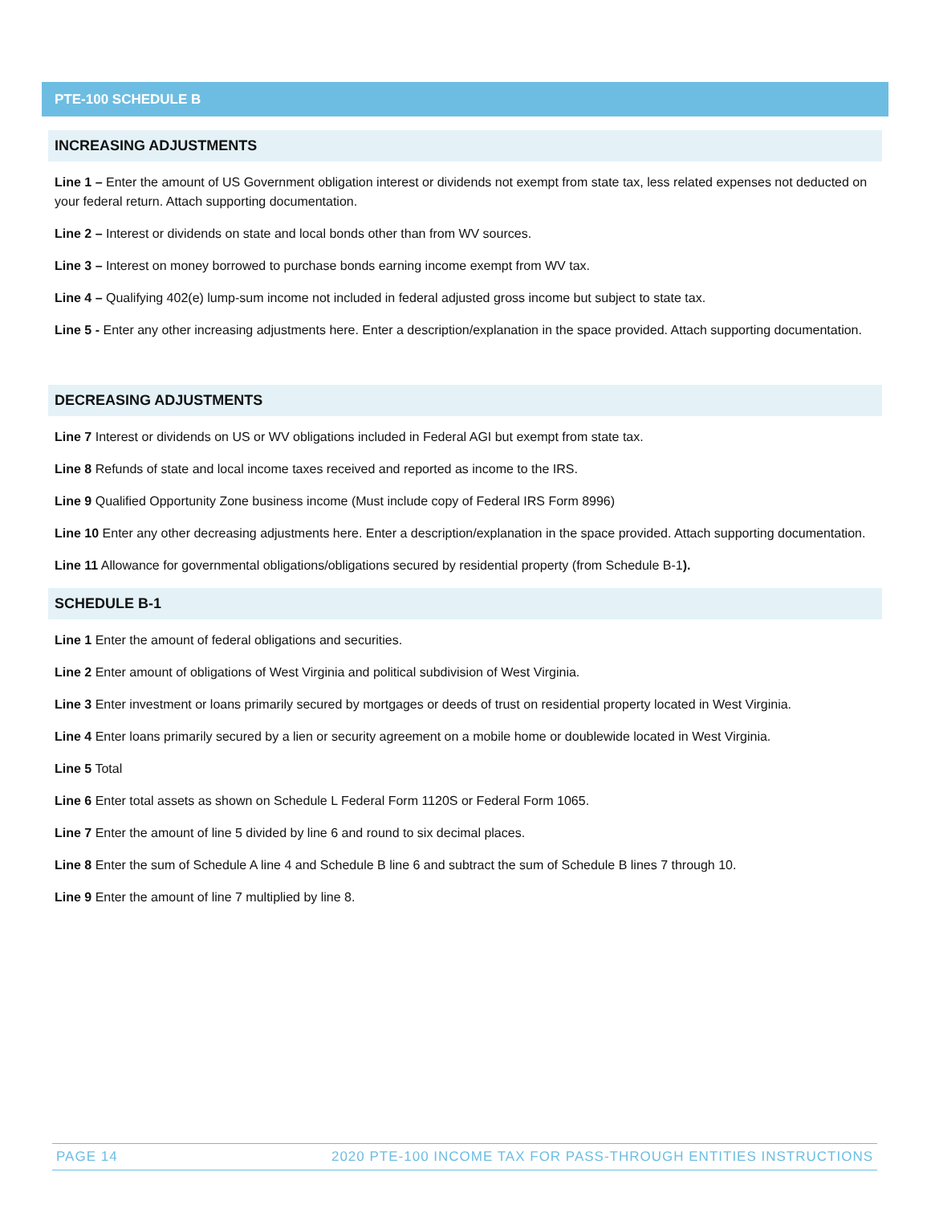PTE-100 SCHEDULE B
INCREASING ADJUSTMENTS
Line 1 – Enter the amount of US Government obligation interest or dividends not exempt from state tax, less related expenses not deducted on your federal return. Attach supporting documentation.
Line 2 – Interest or dividends on state and local bonds other than from WV sources.
Line 3 – Interest on money borrowed to purchase bonds earning income exempt from WV tax.
Line 4 – Qualifying 402(e) lump-sum income not included in federal adjusted gross income but subject to state tax.
Line 5 - Enter any other increasing adjustments here. Enter a description/explanation in the space provided. Attach supporting documentation.
DECREASING ADJUSTMENTS
Line 7 Interest or dividends on US or WV obligations included in Federal AGI but exempt from state tax.
Line 8 Refunds of state and local income taxes received and reported as income to the IRS.
Line 9 Qualified Opportunity Zone business income (Must include copy of Federal IRS Form 8996)
Line 10 Enter any other decreasing adjustments here. Enter a description/explanation in the space provided. Attach supporting documentation.
Line 11 Allowance for governmental obligations/obligations secured by residential property (from Schedule B-1).
SCHEDULE B-1
Line 1 Enter the amount of federal obligations and securities.
Line 2 Enter amount of obligations of West Virginia and political subdivision of West Virginia.
Line 3 Enter investment or loans primarily secured by mortgages or deeds of trust on residential property located in West Virginia.
Line 4 Enter loans primarily secured by a lien or security agreement on a mobile home or doublewide located in West Virginia.
Line 5 Total
Line 6 Enter total assets as shown on Schedule L Federal Form 1120S or Federal Form 1065.
Line 7 Enter the amount of line 5 divided by line 6 and round to six decimal places.
Line 8 Enter the sum of Schedule A line 4 and Schedule B line 6 and subtract the sum of Schedule B lines 7 through 10.
Line 9 Enter the amount of line 7 multiplied by line 8.
PAGE 14 2020 PTE-100 INCOME TAX FOR PASS-THROUGH ENTITIES INSTRUCTIONS